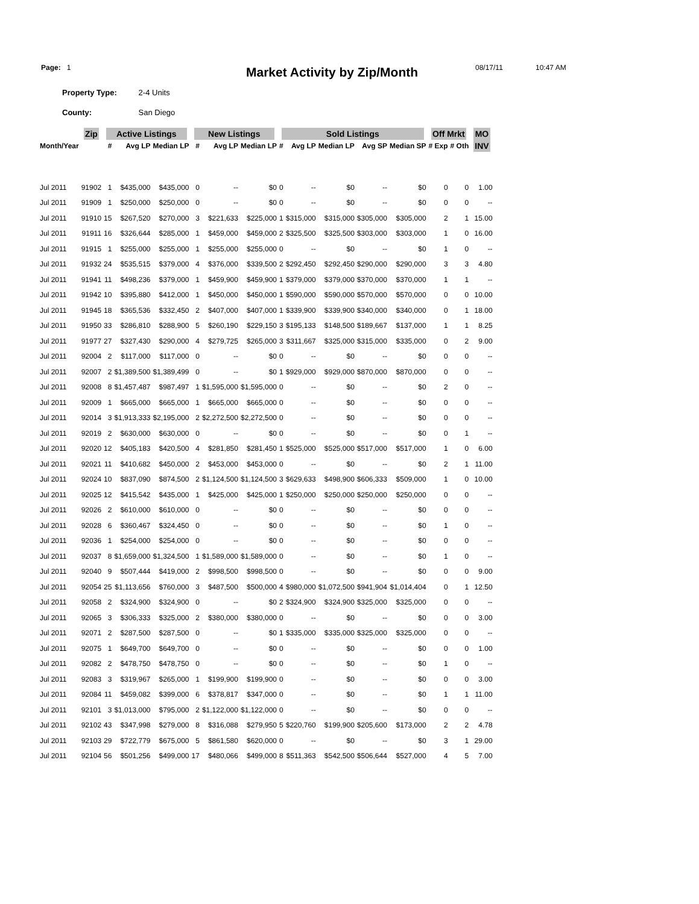Page: 1
Market Activity by Zip/Month
08/17/11 10:47 AM
Property Type: 2-4 Units
County: San Diego
| | Zip | Active Listings | | | New Listings | | | Sold Listings | | | | | Off Mrkt | | MO |
| --- | --- | --- | --- | --- | --- | --- | --- | --- | --- | --- | --- | --- | --- | --- | --- |
| Month/Year | | # | Avg LP | Median LP | # | Avg LP | Median LP | # | Avg LP | Median LP | Avg SP | Median SP | # Exp | # Oth | INV |
| Jul 2011 | 91902 | 1 | $435,000 | $435,000 | 0 | -- | $0 | 0 | -- | $0 | -- | $0 | 0 | 0 | 1.00 |
| Jul 2011 | 91909 | 1 | $250,000 | $250,000 | 0 | -- | $0 | 0 | -- | $0 | -- | $0 | 0 | 0 | -- |
| Jul 2011 | 91910 | 15 | $267,520 | $270,000 | 3 | $221,633 | $225,000 | 1 | $315,000 | $315,000 | $305,000 | $305,000 | 2 | 1 | 15.00 |
| Jul 2011 | 91911 | 16 | $326,644 | $285,000 | 1 | $459,000 | $459,000 | 2 | $325,500 | $325,500 | $303,000 | $303,000 | 1 | 0 | 16.00 |
| Jul 2011 | 91915 | 1 | $255,000 | $255,000 | 1 | $255,000 | $255,000 | 0 | -- | $0 | -- | $0 | 1 | 0 | -- |
| Jul 2011 | 91932 | 24 | $535,515 | $379,000 | 4 | $376,000 | $339,500 | 2 | $292,450 | $292,450 | $290,000 | $290,000 | 3 | 3 | 4.80 |
| Jul 2011 | 91941 | 11 | $498,236 | $379,000 | 1 | $459,900 | $459,900 | 1 | $379,000 | $379,000 | $370,000 | $370,000 | 1 | 1 | -- |
| Jul 2011 | 91942 | 10 | $395,880 | $412,000 | 1 | $450,000 | $450,000 | 1 | $590,000 | $590,000 | $570,000 | $570,000 | 0 | 0 | 10.00 |
| Jul 2011 | 91945 | 18 | $365,536 | $332,450 | 2 | $407,000 | $407,000 | 1 | $339,900 | $339,900 | $340,000 | $340,000 | 0 | 1 | 18.00 |
| Jul 2011 | 91950 | 33 | $286,810 | $288,900 | 5 | $260,190 | $229,150 | 3 | $195,133 | $148,500 | $189,667 | $137,000 | 1 | 1 | 8.25 |
| Jul 2011 | 91977 | 27 | $327,430 | $290,000 | 4 | $279,725 | $265,000 | 3 | $311,667 | $325,000 | $315,000 | $335,000 | 0 | 2 | 9.00 |
| Jul 2011 | 92004 | 2 | $117,000 | $117,000 | 0 | -- | $0 | 0 | -- | $0 | -- | $0 | 0 | 0 | -- |
| Jul 2011 | 92007 | 2 | $1,389,500 | $1,389,499 | 0 | -- | $0 | 1 | $929,000 | $929,000 | $870,000 | $870,000 | 0 | 0 | -- |
| Jul 2011 | 92008 | 8 | $1,457,487 | $987,497 | 1 | $1,595,000 | $1,595,000 | 0 | -- | $0 | -- | $0 | 2 | 0 | -- |
| Jul 2011 | 92009 | 1 | $665,000 | $665,000 | 1 | $665,000 | $665,000 | 0 | -- | $0 | -- | $0 | 0 | 0 | -- |
| Jul 2011 | 92014 | 3 | $1,913,333 | $2,195,000 | 2 | $2,272,500 | $2,272,500 | 0 | -- | $0 | -- | $0 | 0 | 0 | -- |
| Jul 2011 | 92019 | 2 | $630,000 | $630,000 | 0 | -- | $0 | 0 | -- | $0 | -- | $0 | 0 | 1 | -- |
| Jul 2011 | 92020 | 12 | $405,183 | $420,500 | 4 | $281,850 | $281,450 | 1 | $525,000 | $525,000 | $517,000 | $517,000 | 1 | 0 | 6.00 |
| Jul 2011 | 92021 | 11 | $410,682 | $450,000 | 2 | $453,000 | $453,000 | 0 | -- | $0 | -- | $0 | 2 | 1 | 11.00 |
| Jul 2011 | 92024 | 10 | $837,090 | $874,500 | 2 | $1,124,500 | $1,124,500 | 3 | $629,633 | $498,900 | $606,333 | $509,000 | 1 | 0 | 10.00 |
| Jul 2011 | 92025 | 12 | $415,542 | $435,000 | 1 | $425,000 | $425,000 | 1 | $250,000 | $250,000 | $250,000 | $250,000 | 0 | 0 | -- |
| Jul 2011 | 92026 | 2 | $610,000 | $610,000 | 0 | -- | $0 | 0 | -- | $0 | -- | $0 | 0 | 0 | -- |
| Jul 2011 | 92028 | 6 | $360,467 | $324,450 | 0 | -- | $0 | 0 | -- | $0 | -- | $0 | 1 | 0 | -- |
| Jul 2011 | 92036 | 1 | $254,000 | $254,000 | 0 | -- | $0 | 0 | -- | $0 | -- | $0 | 0 | 0 | -- |
| Jul 2011 | 92037 | 8 | $1,659,000 | $1,324,500 | 1 | $1,589,000 | $1,589,000 | 0 | -- | $0 | -- | $0 | 1 | 0 | -- |
| Jul 2011 | 92040 | 9 | $507,444 | $419,000 | 2 | $998,500 | $998,500 | 0 | -- | $0 | -- | $0 | 0 | 0 | 9.00 |
| Jul 2011 | 92054 | 25 | $1,113,656 | $760,000 | 3 | $487,500 | $500,000 | 4 | $980,000 | $1,072,500 | $941,904 | $1,014,404 | 0 | 1 | 12.50 |
| Jul 2011 | 92058 | 2 | $324,900 | $324,900 | 0 | -- | $0 | 2 | $324,900 | $324,900 | $325,000 | $325,000 | 0 | 0 | -- |
| Jul 2011 | 92065 | 3 | $306,333 | $325,000 | 2 | $380,000 | $380,000 | 0 | -- | $0 | -- | $0 | 0 | 0 | 3.00 |
| Jul 2011 | 92071 | 2 | $287,500 | $287,500 | 0 | -- | $0 | 1 | $335,000 | $335,000 | $325,000 | $325,000 | 0 | 0 | -- |
| Jul 2011 | 92075 | 1 | $649,700 | $649,700 | 0 | -- | $0 | 0 | -- | $0 | -- | $0 | 0 | 0 | 1.00 |
| Jul 2011 | 92082 | 2 | $478,750 | $478,750 | 0 | -- | $0 | 0 | -- | $0 | -- | $0 | 1 | 0 | -- |
| Jul 2011 | 92083 | 3 | $319,967 | $265,000 | 1 | $199,900 | $199,900 | 0 | -- | $0 | -- | $0 | 0 | 0 | 3.00 |
| Jul 2011 | 92084 | 11 | $459,082 | $399,000 | 6 | $378,817 | $347,000 | 0 | -- | $0 | -- | $0 | 1 | 1 | 11.00 |
| Jul 2011 | 92101 | 3 | $1,013,000 | $795,000 | 2 | $1,122,000 | $1,122,000 | 0 | -- | $0 | -- | $0 | 0 | 0 | -- |
| Jul 2011 | 92102 | 43 | $347,998 | $279,000 | 8 | $316,088 | $279,950 | 5 | $220,760 | $199,900 | $205,600 | $173,000 | 2 | 2 | 4.78 |
| Jul 2011 | 92103 | 29 | $722,779 | $675,000 | 5 | $861,580 | $620,000 | 0 | -- | $0 | -- | $0 | 3 | 1 | 29.00 |
| Jul 2011 | 92104 | 56 | $501,256 | $499,000 | 17 | $480,066 | $499,000 | 8 | $511,363 | $542,500 | $506,644 | $527,000 | 4 | 5 | 7.00 |